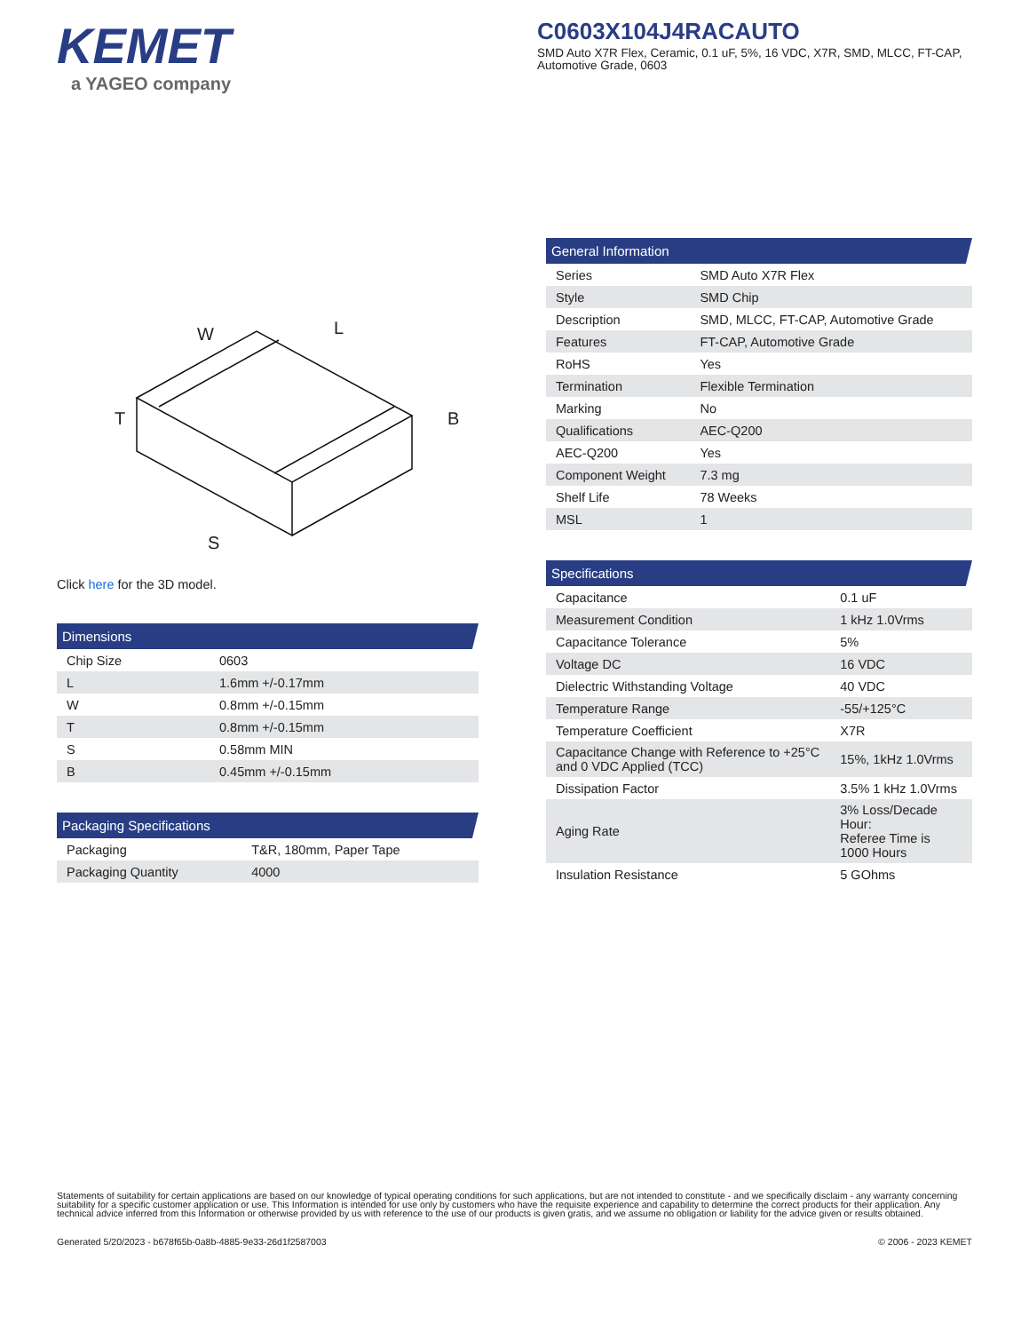KEMET
a YAGEO company
C0603X104J4RACAUTO
SMD Auto X7R Flex, Ceramic, 0.1 uF, 5%, 16 VDC, X7R, SMD, MLCC, FT-CAP, Automotive Grade, 0603
W
L
T
B
S
Click here for the 3D model.
| Dimensions | |
| --- | --- |
| Chip Size | 0603 |
| L | 1.6mm +/-0.17mm |
| W | 0.8mm +/-0.15mm |
| T | 0.8mm +/-0.15mm |
| S | 0.58mm MIN |
| B | 0.45mm +/-0.15mm |
| Packaging Specifications | |
| --- | --- |
| Packaging | T&R, 180mm, Paper Tape |
| Packaging Quantity | 4000 |
| General Information | |
| --- | --- |
| Series | SMD Auto X7R Flex |
| Style | SMD Chip |
| Description | SMD, MLCC, FT-CAP, Automotive Grade |
| Features | FT-CAP, Automotive Grade |
| RoHS | Yes |
| Termination | Flexible Termination |
| Marking | No |
| Qualifications | AEC-Q200 |
| AEC-Q200 | Yes |
| Component Weight | 7.3 mg |
| Shelf Life | 78 Weeks |
| MSL | 1 |
| Specifications | |
| --- | --- |
| Capacitance | 0.1 uF |
| Measurement Condition | 1 kHz 1.0Vrms |
| Capacitance Tolerance | 5% |
| Voltage DC | 16 VDC |
| Dielectric Withstanding Voltage | 40 VDC |
| Temperature Range | -55/+125°C |
| Temperature Coefficient | X7R |
| Capacitance Change with Reference to +25°C and 0 VDC Applied (TCC) | 15%, 1kHz 1.0Vrms |
| Dissipation Factor | 3.5% 1 kHz 1.0Vrms |
| Aging Rate | 3% Loss/Decade Hour: Referee Time is 1000 Hours |
| Insulation Resistance | 5 GOhms |
Statements of suitability for certain applications are based on our knowledge of typical operating conditions for such applications, but are not intended to constitute - and we specifically disclaim - any warranty concerning suitability for a specific customer application or use. This Information is intended for use only by customers who have the requisite experience and capability to determine the correct products for their application. Any technical advice inferred from this Information or otherwise provided by us with reference to the use of our products is given gratis, and we assume no obligation or liability for the advice given or results obtained.
Generated 5/20/2023 - b678f65b-0a8b-4885-9e33-26d1f2587003 © 2006 - 2023 KEMET